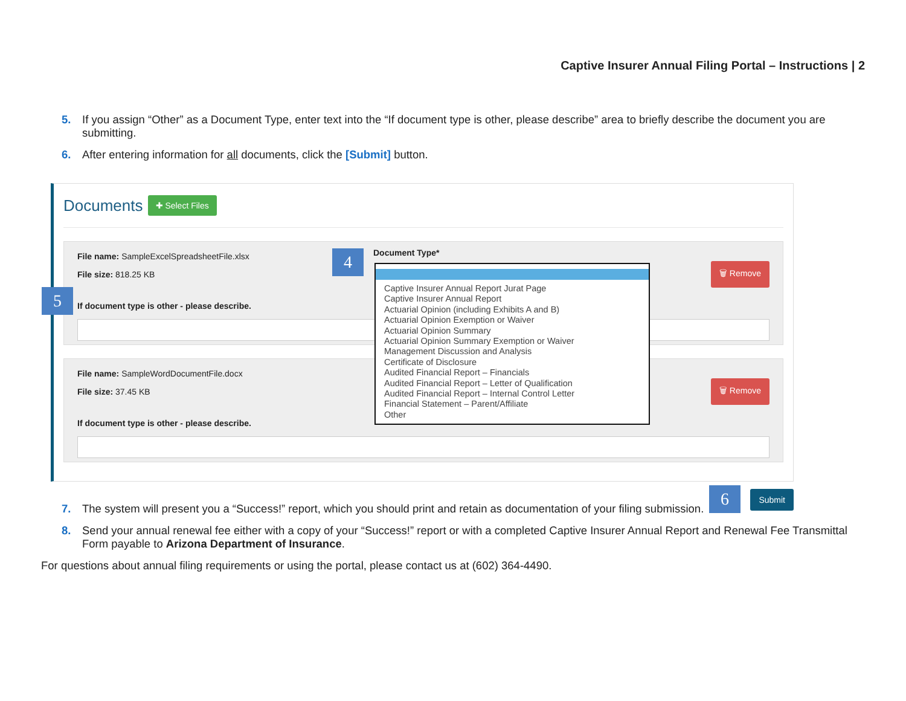Captive Insurer Annual Filing Portal – Instructions | 2
5. If you assign “Other” as a Document Type, enter text into the “If document type is other, please describe” area to briefly describe the document you are submitting.
6. After entering information for all documents, click the [Submit] button.
Documents
✚ Select Files
File name: SampleExcelSpreadsheetFile.xlsx
File size: 818.25 KB
If document type is other - please describe.
Document Type*
🗑 Remove
File name: SampleWordDocumentFile.docx
File size: 37.45 KB
If document type is other - please describe.
🗑 Remove
Captive Insurer Annual Report Jurat Page
Captive Insurer Annual Report
Actuarial Opinion (including Exhibits A and B)
Actuarial Opinion Exemption or Waiver
Actuarial Opinion Summary
Actuarial Opinion Summary Exemption or Waiver
Management Discussion and Analysis
Certificate of Disclosure
Audited Financial Report – Financials
Audited Financial Report – Letter of Qualification
Audited Financial Report – Internal Control Letter
Financial Statement – Parent/Affiliate
Other
4
5
6 Submit
7. The system will present you a “Success!” report, which you should print and retain as documentation of your filing submission.
8. Send your annual renewal fee either with a copy of your “Success!” report or with a completed Captive Insurer Annual Report and Renewal Fee Transmittal Form payable to Arizona Department of Insurance.
For questions about annual filing requirements or using the portal, please contact us at (602) 364-4490.